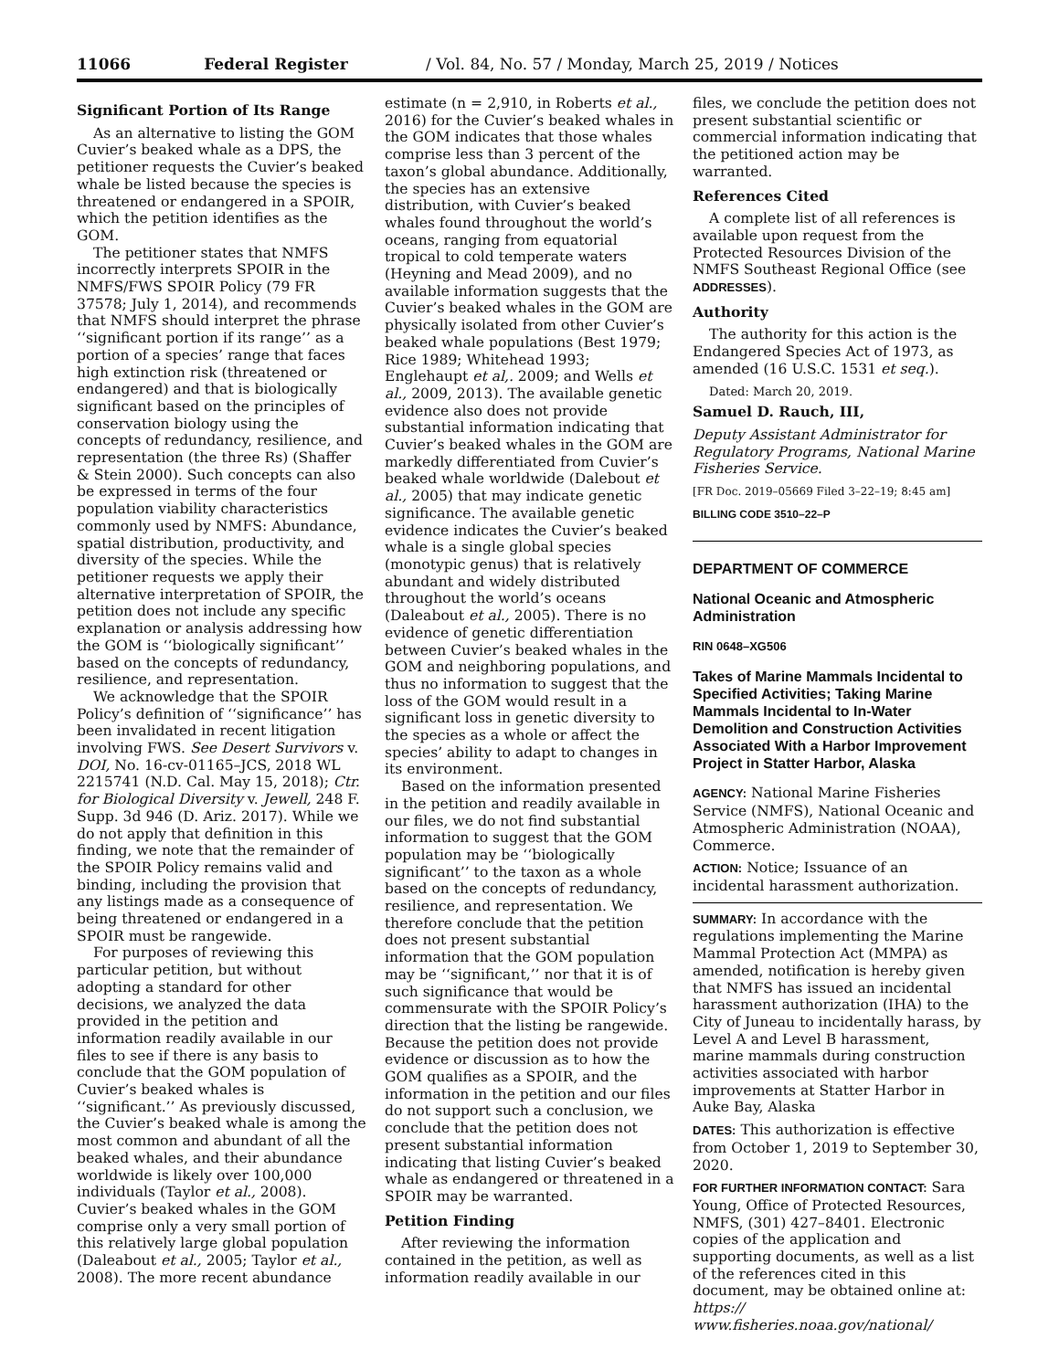11066 Federal Register / Vol. 84, No. 57 / Monday, March 25, 2019 / Notices
Significant Portion of Its Range
As an alternative to listing the GOM Cuvier’s beaked whale as a DPS, the petitioner requests the Cuvier’s beaked whale be listed because the species is threatened or endangered in a SPOIR, which the petition identifies as the GOM.
The petitioner states that NMFS incorrectly interprets SPOIR in the NMFS/FWS SPOIR Policy (79 FR 37578; July 1, 2014), and recommends that NMFS should interpret the phrase ‘‘significant portion if its range’’ as a portion of a species’ range that faces high extinction risk (threatened or endangered) and that is biologically significant based on the principles of conservation biology using the concepts of redundancy, resilience, and representation (the three Rs) (Shaffer & Stein 2000). Such concepts can also be expressed in terms of the four population viability characteristics commonly used by NMFS: Abundance, spatial distribution, productivity, and diversity of the species. While the petitioner requests we apply their alternative interpretation of SPOIR, the petition does not include any specific explanation or analysis addressing how the GOM is ‘‘biologically significant’’ based on the concepts of redundancy, resilience, and representation.
We acknowledge that the SPOIR Policy’s definition of ‘‘significance’’ has been invalidated in recent litigation involving FWS. See Desert Survivors v. DOI, No. 16-cv-01165–JCS, 2018 WL 2215741 (N.D. Cal. May 15, 2018); Ctr. for Biological Diversity v. Jewell, 248 F. Supp. 3d 946 (D. Ariz. 2017). While we do not apply that definition in this finding, we note that the remainder of the SPOIR Policy remains valid and binding, including the provision that any listings made as a consequence of being threatened or endangered in a SPOIR must be rangewide.
For purposes of reviewing this particular petition, but without adopting a standard for other decisions, we analyzed the data provided in the petition and information readily available in our files to see if there is any basis to conclude that the GOM population of Cuvier’s beaked whales is ‘‘significant.’’ As previously discussed, the Cuvier’s beaked whale is among the most common and abundant of all the beaked whales, and their abundance worldwide is likely over 100,000 individuals (Taylor et al., 2008). Cuvier’s beaked whales in the GOM comprise only a very small portion of this relatively large global population (Daleabout et al., 2005; Taylor et al., 2008). The more recent abundance
estimate (n = 2,910, in Roberts et al., 2016) for the Cuvier’s beaked whales in the GOM indicates that those whales comprise less than 3 percent of the taxon’s global abundance. Additionally, the species has an extensive distribution, with Cuvier’s beaked whales found throughout the world’s oceans, ranging from equatorial tropical to cold temperate waters (Heyning and Mead 2009), and no available information suggests that the Cuvier’s beaked whales in the GOM are physically isolated from other Cuvier’s beaked whale populations (Best 1979; Rice 1989; Whitehead 1993; Englehaupt et al,. 2009; and Wells et al., 2009, 2013). The available genetic evidence also does not provide substantial information indicating that Cuvier’s beaked whales in the GOM are markedly differentiated from Cuvier’s beaked whale worldwide (Dalebout et al., 2005) that may indicate genetic significance. The available genetic evidence indicates the Cuvier’s beaked whale is a single global species (monotypic genus) that is relatively abundant and widely distributed throughout the world’s oceans (Daleabout et al., 2005). There is no evidence of genetic differentiation between Cuvier’s beaked whales in the GOM and neighboring populations, and thus no information to suggest that the loss of the GOM would result in a significant loss in genetic diversity to the species as a whole or affect the species’ ability to adapt to changes in its environment.
Based on the information presented in the petition and readily available in our files, we do not find substantial information to suggest that the GOM population may be ‘‘biologically significant’’ to the taxon as a whole based on the concepts of redundancy, resilience, and representation. We therefore conclude that the petition does not present substantial information that the GOM population may be ‘‘significant,’’ nor that it is of such significance that would be commensurate with the SPOIR Policy’s direction that the listing be rangewide. Because the petition does not provide evidence or discussion as to how the GOM qualifies as a SPOIR, and the information in the petition and our files do not support such a conclusion, we conclude that the petition does not present substantial information indicating that listing Cuvier’s beaked whale as endangered or threatened in a SPOIR may be warranted.
Petition Finding
After reviewing the information contained in the petition, as well as information readily available in our
files, we conclude the petition does not present substantial scientific or commercial information indicating that the petitioned action may be warranted.
References Cited
A complete list of all references is available upon request from the Protected Resources Division of the NMFS Southeast Regional Office (see ADDRESSES).
Authority
The authority for this action is the Endangered Species Act of 1973, as amended (16 U.S.C. 1531 et seq.).
Dated: March 20, 2019.
Samuel D. Rauch, III,
Deputy Assistant Administrator for Regulatory Programs, National Marine Fisheries Service.
[FR Doc. 2019–05669 Filed 3–22–19; 8:45 am]
BILLING CODE 3510–22–P
DEPARTMENT OF COMMERCE
National Oceanic and Atmospheric Administration
RIN 0648–XG506
Takes of Marine Mammals Incidental to Specified Activities; Taking Marine Mammals Incidental to In-Water Demolition and Construction Activities Associated With a Harbor Improvement Project in Statter Harbor, Alaska
AGENCY: National Marine Fisheries Service (NMFS), National Oceanic and Atmospheric Administration (NOAA), Commerce.
ACTION: Notice; Issuance of an incidental harassment authorization.
SUMMARY: In accordance with the regulations implementing the Marine Mammal Protection Act (MMPA) as amended, notification is hereby given that NMFS has issued an incidental harassment authorization (IHA) to the City of Juneau to incidentally harass, by Level A and Level B harassment, marine mammals during construction activities associated with harbor improvements at Statter Harbor in Auke Bay, Alaska
DATES: This authorization is effective from October 1, 2019 to September 30, 2020.
FOR FURTHER INFORMATION CONTACT: Sara Young, Office of Protected Resources, NMFS, (301) 427–8401. Electronic copies of the application and supporting documents, as well as a list of the references cited in this document, may be obtained online at: https:// www.fisheries.noaa.gov/national/